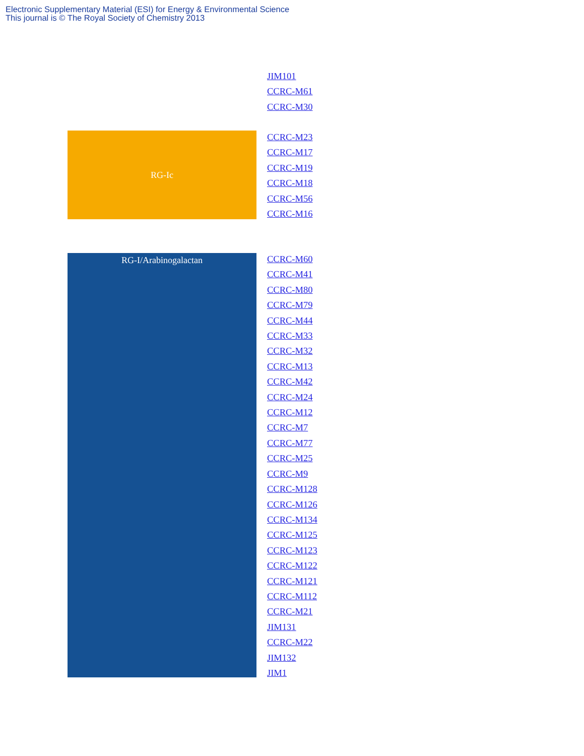Electronic Supplementary Material (ESI) for Energy & Environmental Science
This journal is © The Royal Society of Chemistry 2013
JIM101
CCRC-M61
CCRC-M30
RG-Ic
CCRC-M23
CCRC-M17
CCRC-M19
CCRC-M18
CCRC-M56
CCRC-M16
RG-I/Arabinogalactan
CCRC-M60
CCRC-M41
CCRC-M80
CCRC-M79
CCRC-M44
CCRC-M33
CCRC-M32
CCRC-M13
CCRC-M42
CCRC-M24
CCRC-M12
CCRC-M7
CCRC-M77
CCRC-M25
CCRC-M9
CCRC-M128
CCRC-M126
CCRC-M134
CCRC-M125
CCRC-M123
CCRC-M122
CCRC-M121
CCRC-M112
CCRC-M21
JIM131
CCRC-M22
JIM132
JIM1